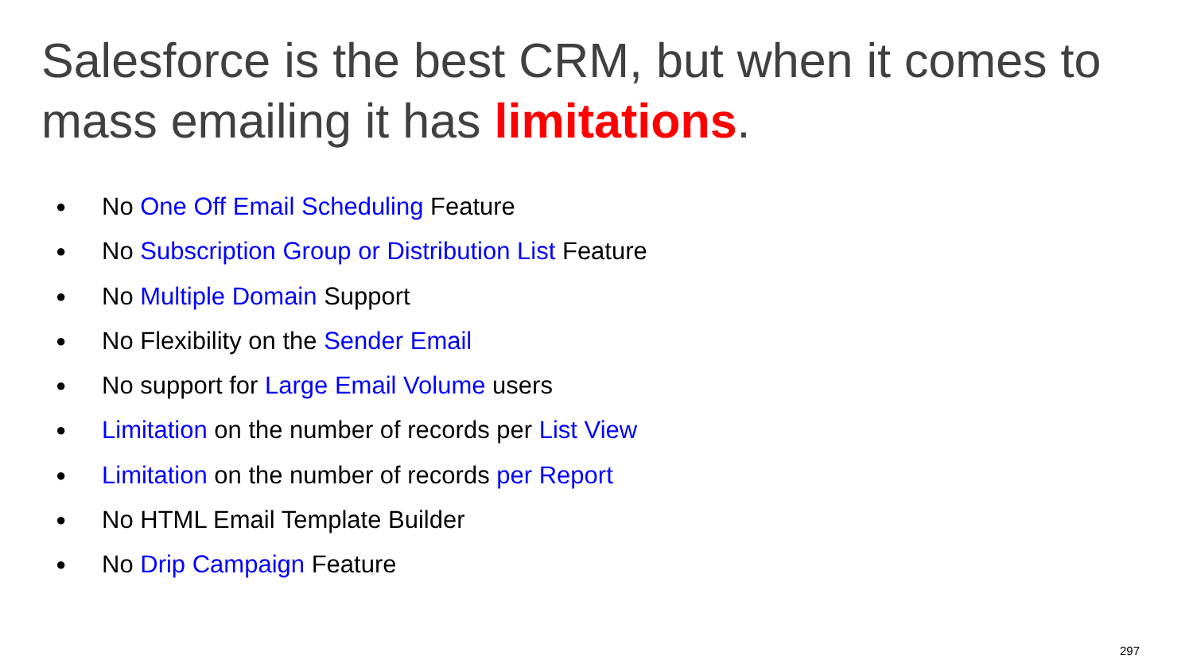Salesforce is the best CRM, but when it comes to mass emailing it has limitations.
● No One Off Email Scheduling Feature
● No Subscription Group or Distribution List Feature
● No Multiple Domain Support
● No Flexibility on the Sender Email
● No support for Large Email Volume users
● Limitation on the number of records per List View
● Limitation on the number of records per Report
● No HTML Email Template Builder
● No Drip Campaign Feature
297